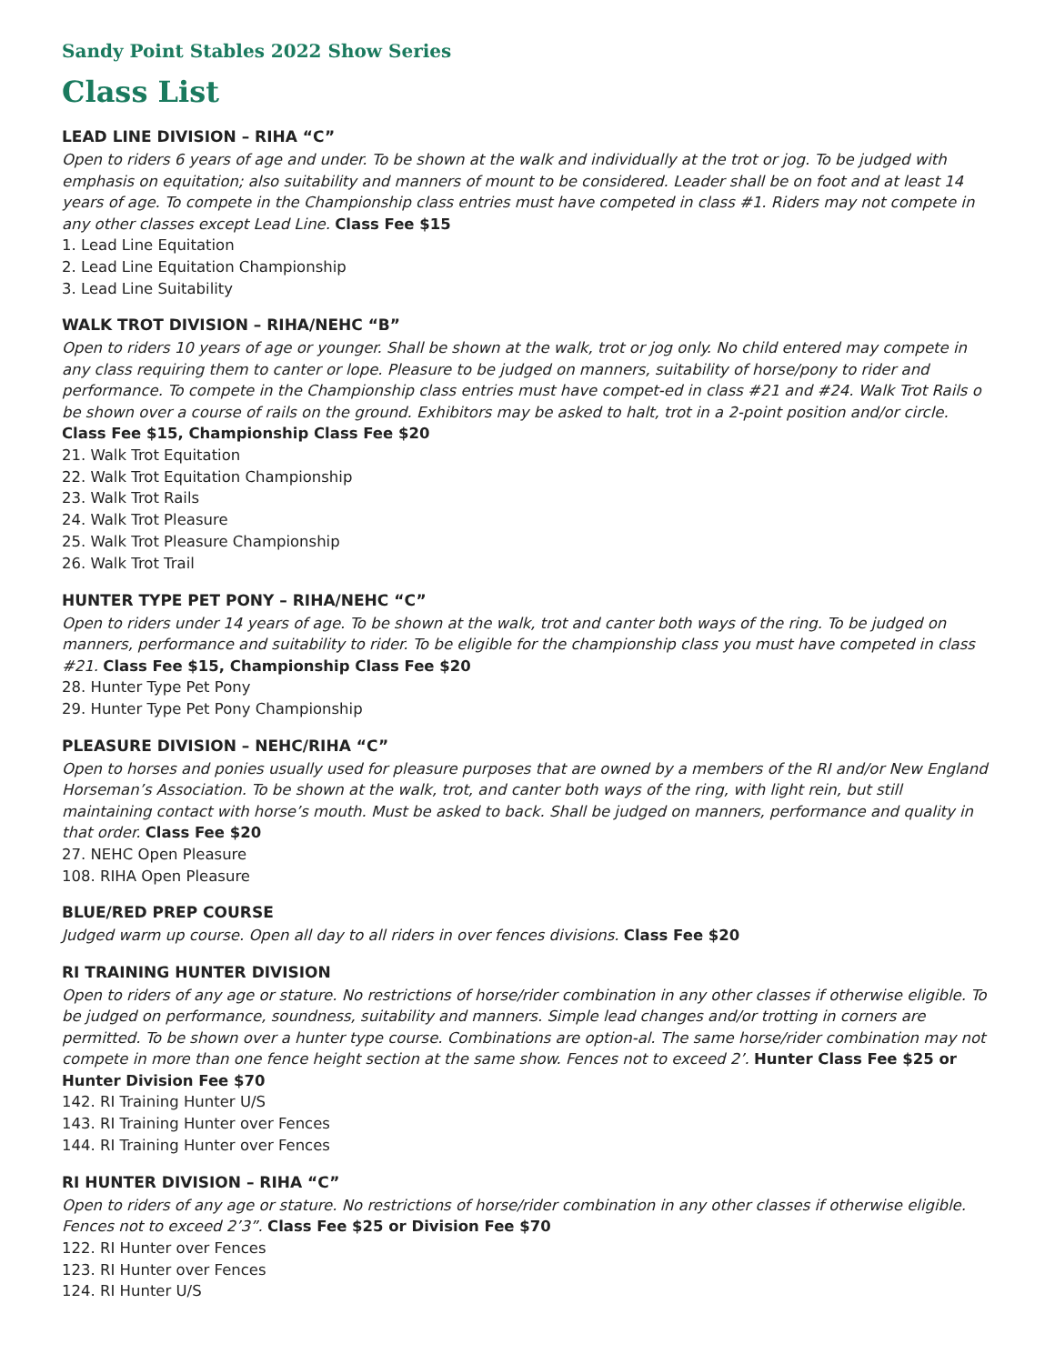Sandy Point Stables 2022 Show Series
Class List
LEAD LINE DIVISION – RIHA “C”
Open to riders 6 years of age and under. To be shown at the walk and individually at the trot or jog. To be judged with emphasis on equitation; also suitability and manners of mount to be considered. Leader shall be on foot and at least 14 years of age. To compete in the Championship class entries must have competed in class #1. Riders may not compete in any other classes except Lead Line. Class Fee $15
1. Lead Line Equitation
2. Lead Line Equitation Championship
3. Lead Line Suitability
WALK TROT DIVISION – RIHA/NEHC “B”
Open to riders 10 years of age or younger. Shall be shown at the walk, trot or jog only. No child entered may compete in any class requiring them to canter or lope. Pleasure to be judged on manners, suitability of horse/pony to rider and performance. To compete in the Championship class entries must have compet-ed in class #21 and #24. Walk Trot Rails o be shown over a course of rails on the ground. Exhibitors may be asked to halt, trot in a 2-point position and/or circle. Class Fee $15, Championship Class Fee $20
21. Walk Trot Equitation
22. Walk Trot Equitation Championship
23. Walk Trot Rails
24. Walk Trot Pleasure
25. Walk Trot Pleasure Championship
26. Walk Trot Trail
HUNTER TYPE PET PONY – RIHA/NEHC “C”
Open to riders under 14 years of age. To be shown at the walk, trot and canter both ways of the ring. To be judged on manners, performance and suitability to rider. To be eligible for the championship class you must have competed in class #21. Class Fee $15, Championship Class Fee $20
28. Hunter Type Pet Pony
29. Hunter Type Pet Pony Championship
PLEASURE DIVISION – NEHC/RIHA “C”
Open to horses and ponies usually used for pleasure purposes that are owned by a members of the RI and/or New England Horseman’s Association. To be shown at the walk, trot, and canter both ways of the ring, with light rein, but still maintaining contact with horse’s mouth. Must be asked to back. Shall be judged on manners, performance and quality in that order. Class Fee $20
27. NEHC Open Pleasure
108. RIHA Open Pleasure
BLUE/RED PREP COURSE
Judged warm up course. Open all day to all riders in over fences divisions. Class Fee $20
RI TRAINING HUNTER DIVISION
Open to riders of any age or stature. No restrictions of horse/rider combination in any other classes if otherwise eligible. To be judged on performance, soundness, suitability and manners. Simple lead changes and/or trotting in corners are permitted. To be shown over a hunter type course. Combinations are option-al. The same horse/rider combination may not compete in more than one fence height section at the same show. Fences not to exceed 2’. Hunter Class Fee $25 or Hunter Division Fee $70
142. RI Training Hunter U/S
143. RI Training Hunter over Fences
144. RI Training Hunter over Fences
RI HUNTER DIVISION – RIHA “C”
Open to riders of any age or stature. No restrictions of horse/rider combination in any other classes if otherwise eligible. Fences not to exceed 2’3”. Class Fee $25 or Division Fee $70
122. RI Hunter over Fences
123. RI Hunter over Fences
124. RI Hunter U/S